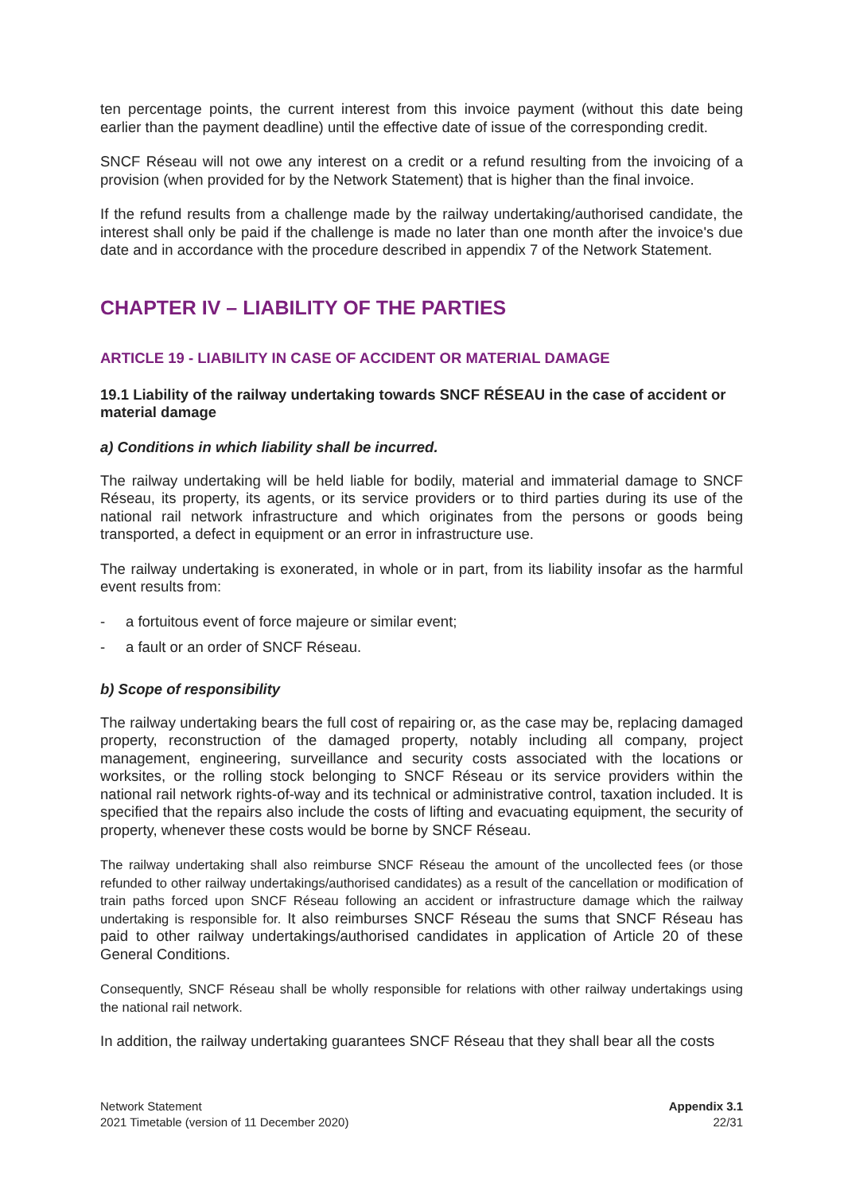ten percentage points, the current interest from this invoice payment (without this date being earlier than the payment deadline) until the effective date of issue of the corresponding credit.
SNCF Réseau will not owe any interest on a credit or a refund resulting from the invoicing of a provision (when provided for by the Network Statement) that is higher than the final invoice.
If the refund results from a challenge made by the railway undertaking/authorised candidate, the interest shall only be paid if the challenge is made no later than one month after the invoice's due date and in accordance with the procedure described in appendix 7 of the Network Statement.
CHAPTER IV – LIABILITY OF THE PARTIES
ARTICLE 19 - LIABILITY IN CASE OF ACCIDENT OR MATERIAL DAMAGE
19.1 Liability of the railway undertaking towards SNCF RÉSEAU in the case of accident or material damage
a) Conditions in which liability shall be incurred.
The railway undertaking will be held liable for bodily, material and immaterial damage to SNCF Réseau, its property, its agents, or its service providers or to third parties during its use of the national rail network infrastructure and which originates from the persons or goods being transported, a defect in equipment or an error in infrastructure use.
The railway undertaking is exonerated, in whole or in part, from its liability insofar as the harmful event results from:
- a fortuitous event of force majeure or similar event;
- a fault or an order of SNCF Réseau.
b) Scope of responsibility
The railway undertaking bears the full cost of repairing or, as the case may be, replacing damaged property, reconstruction of the damaged property, notably including all company, project management, engineering, surveillance and security costs associated with the locations or worksites, or the rolling stock belonging to SNCF Réseau or its service providers within the national rail network rights-of-way and its technical or administrative control, taxation included. It is specified that the repairs also include the costs of lifting and evacuating equipment, the security of property, whenever these costs would be borne by SNCF Réseau.
The railway undertaking shall also reimburse SNCF Réseau the amount of the uncollected fees (or those refunded to other railway undertakings/authorised candidates) as a result of the cancellation or modification of train paths forced upon SNCF Réseau following an accident or infrastructure damage which the railway undertaking is responsible for. It also reimburses SNCF Réseau the sums that SNCF Réseau has paid to other railway undertakings/authorised candidates in application of Article 20 of these General Conditions.
Consequently, SNCF Réseau shall be wholly responsible for relations with other railway undertakings using the national rail network.
In addition, the railway undertaking guarantees SNCF Réseau that they shall bear all the costs
Network Statement
2021 Timetable (version of 11 December 2020)
Appendix 3.1
22/31